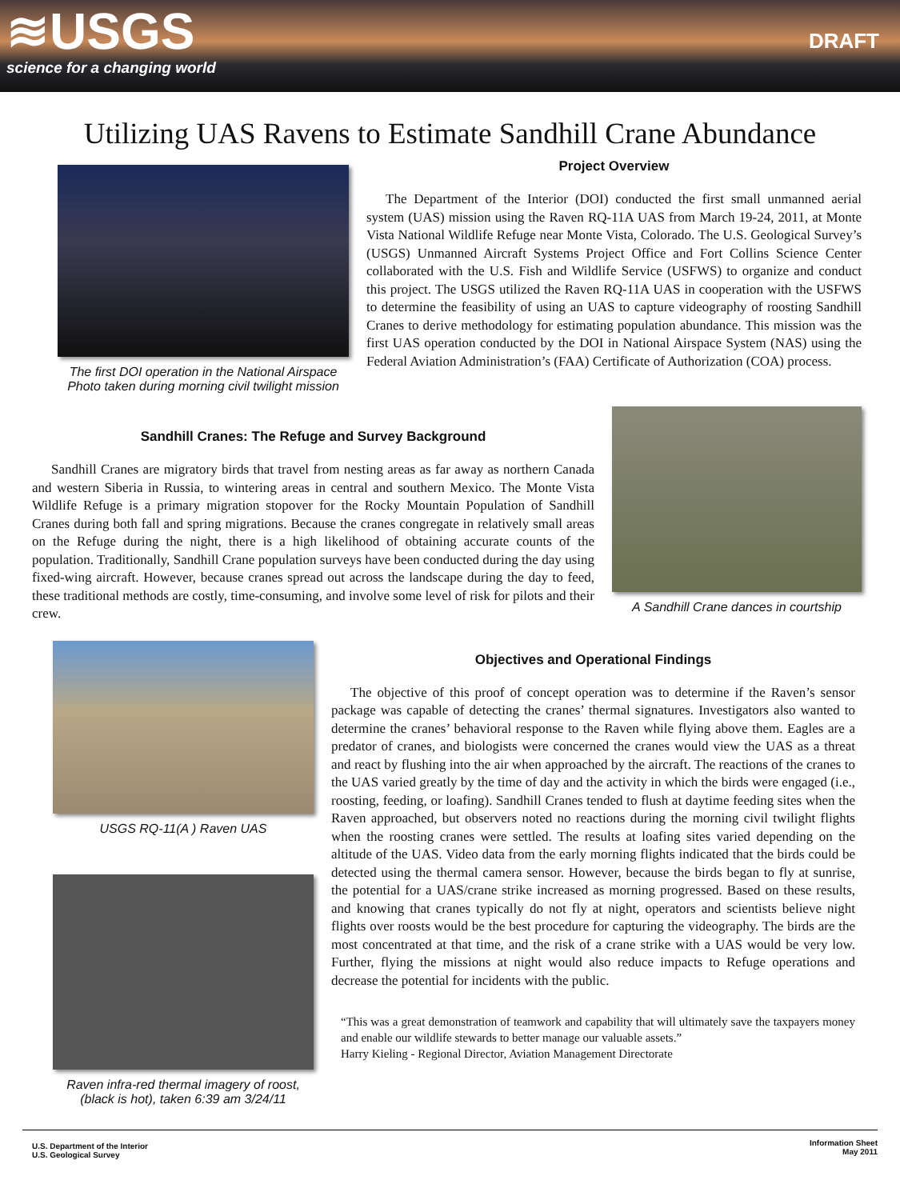≋USGS
science for a changing world
DRAFT
Utilizing UAS Ravens to Estimate Sandhill Crane Abundance
The first DOI operation in the National Airspace
Photo taken during morning civil twilight mission
Project Overview
The Department of the Interior (DOI) conducted the first small unmanned aerial system (UAS) mission using the Raven RQ-11A UAS from March 19-24, 2011, at Monte Vista National Wildlife Refuge near Monte Vista, Colorado. The U.S. Geological Survey’s (USGS) Unmanned Aircraft Systems Project Office and Fort Collins Science Center collaborated with the U.S. Fish and Wildlife Service (USFWS) to organize and conduct this project. The USGS utilized the Raven RQ-11A UAS in cooperation with the USFWS to determine the feasibility of using an UAS to capture videography of roosting Sandhill Cranes to derive methodology for estimating population abundance. This mission was the first UAS operation conducted by the DOI in National Airspace System (NAS) using the Federal Aviation Administration’s (FAA) Certificate of Authorization (COA) process.
Sandhill Cranes: The Refuge and Survey Background
Sandhill Cranes are migratory birds that travel from nesting areas as far away as northern Canada and western Siberia in Russia, to wintering areas in central and southern Mexico. The Monte Vista Wildlife Refuge is a primary migration stopover for the Rocky Mountain Population of Sandhill Cranes during both fall and spring migrations. Because the cranes congregate in relatively small areas on the Refuge during the night, there is a high likelihood of obtaining accurate counts of the population. Traditionally, Sandhill Crane population surveys have been conducted during the day using fixed-wing aircraft. However, because cranes spread out across the landscape during the day to feed, these traditional methods are costly, time-consuming, and involve some level of risk for pilots and their crew.
A Sandhill Crane dances in courtship
USGS RQ-11(A ) Raven UAS
Raven infra-red thermal imagery of roost,
(black is hot), taken 6:39 am 3/24/11
Objectives and Operational Findings
The objective of this proof of concept operation was to determine if the Raven’s sensor package was capable of detecting the cranes’ thermal signatures. Investigators also wanted to determine the cranes’ behavioral response to the Raven while flying above them. Eagles are a predator of cranes, and biologists were concerned the cranes would view the UAS as a threat and react by flushing into the air when approached by the aircraft. The reactions of the cranes to the UAS varied greatly by the time of day and the activity in which the birds were engaged (i.e., roosting, feeding, or loafing). Sandhill Cranes tended to flush at daytime feeding sites when the Raven approached, but observers noted no reactions during the morning civil twilight flights when the roosting cranes were settled. The results at loafing sites varied depending on the altitude of the UAS. Video data from the early morning flights indicated that the birds could be detected using the thermal camera sensor. However, because the birds began to fly at sunrise, the potential for a UAS/crane strike increased as morning progressed. Based on these results, and knowing that cranes typically do not fly at night, operators and scientists believe night flights over roosts would be the best procedure for capturing the videography. The birds are the most concentrated at that time, and the risk of a crane strike with a UAS would be very low. Further, flying the missions at night would also reduce impacts to Refuge operations and decrease the potential for incidents with the public.
“This was a great demonstration of teamwork and capability that will ultimately save the taxpayers money and enable our wildlife stewards to better manage our valuable assets.”
Harry Kieling - Regional Director, Aviation Management Directorate
U.S. Department of the Interior
U.S. Geological Survey
Information Sheet
May 2011